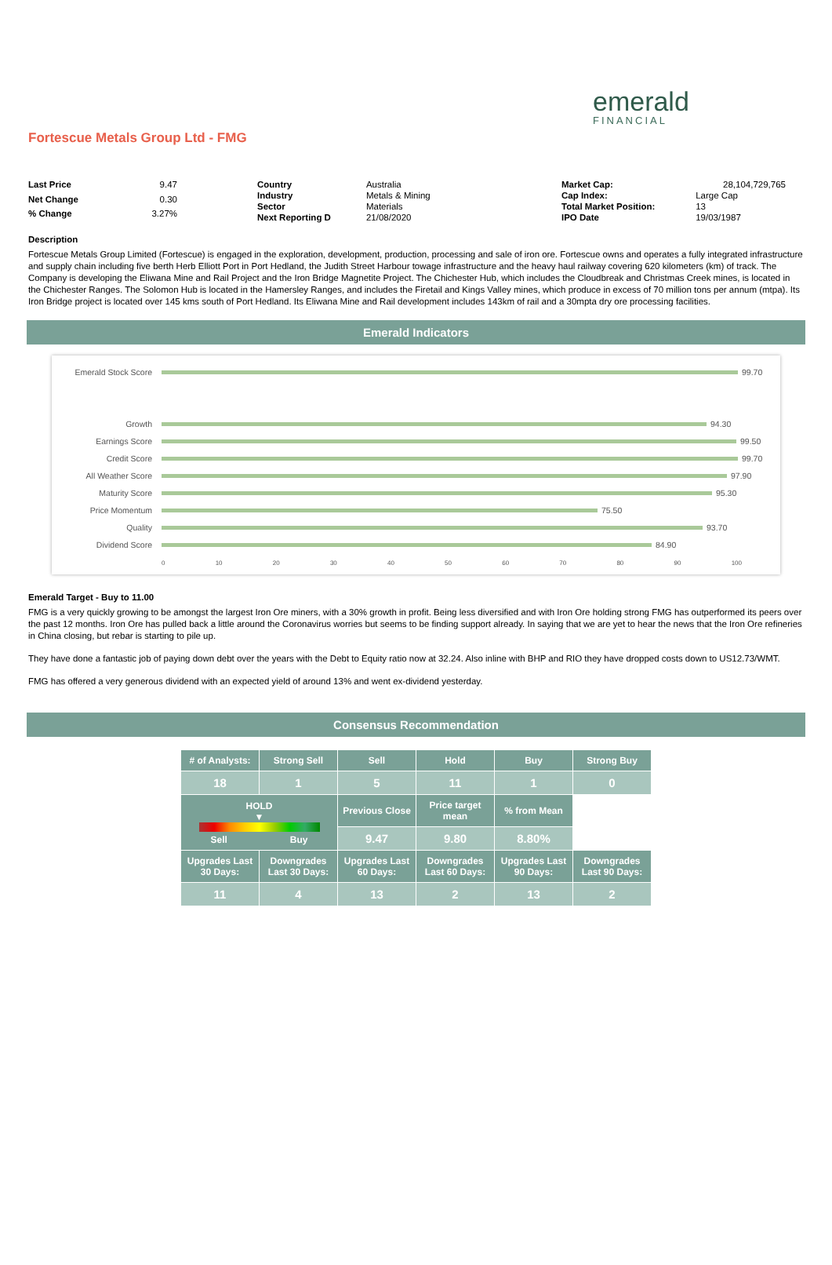emerald
FINANCIAL
Fortescue Metals Group Ltd - FMG
| Last Price | 9.47 |
| Net Change | 0.30 |
| % Change | 3.27% |
| Country | Australia |
| Industry | Metals & Mining |
| Sector | Materials |
| Next Reporting D | 21/08/2020 |
| Market Cap: | 28,104,729,765 |
| Cap Index: | Large Cap |
| Total Market Position: | 13 |
| IPO Date | 19/03/1987 |
Description
Fortescue Metals Group Limited (Fortescue) is engaged in the exploration, development, production, processing and sale of iron ore. Fortescue owns and operates a fully integrated infrastructure and supply chain including five berth Herb Elliott Port in Port Hedland, the Judith Street Harbour towage infrastructure and the heavy haul railway covering 620 kilometers (km) of track. The Company is developing the Eliwana Mine and Rail Project and the Iron Bridge Magnetite Project. The Chichester Hub, which includes the Cloudbreak and Christmas Creek mines, is located in the Chichester Ranges. The Solomon Hub is located in the Hamersley Ranges, and includes the Firetail and Kings Valley mines, which produce in excess of 70 million tons per annum (mtpa). Its Iron Bridge project is located over 145 kms south of Port Hedland. Its Eliwana Mine and Rail development includes 143km of rail and a 30mpta dry ore processing facilities.
Emerald Indicators
Emerald Stock Score 99.70
Growth 94.30
Earnings Score 99.50
Credit Score 99.70
All Weather Score 97.90
Maturity Score 95.30
Price Momentum 75.50
Quality 93.70
Dividend Score 84.90
0 10 20 30 40 50 60 70 80 90 100
Emerald Target - Buy to 11.00
FMG is a very quickly growing to be amongst the largest Iron Ore miners, with a 30% growth in profit. Being less diversified and with Iron Ore holding strong FMG has outperformed its peers over the past 12 months. Iron Ore has pulled back a little around the Coronavirus worries but seems to be finding support already. In saying that we are yet to hear the news that the Iron Ore refineries in China closing, but rebar is starting to pile up.
They have done a fantastic job of paying down debt over the years with the Debt to Equity ratio now at 32.24. Also inline with BHP and RIO they have dropped costs down to US12.73/WMT.
FMG has offered a very generous dividend with an expected yield of around 13% and went ex-dividend yesterday.
Consensus Recommendation
| # of Analysts: | Strong Sell | Sell | Hold | Buy | Strong Buy |
| --- | --- | --- | --- | --- | --- |
| 18 | 1 | 5 | 11 | 1 | 0 |
| HOLD ▼ Sell Buy | | Previous Close | Price target mean | % from Mean | |
| | | 9.47 | 9.80 | 8.80% | |
| Upgrades Last 30 Days: | Downgrades Last 30 Days: | Upgrades Last 60 Days: | Downgrades Last 60 Days: | Upgrades Last 90 Days: | Downgrades Last 90 Days: |
| 11 | 4 | 13 | 2 | 13 | 2 |